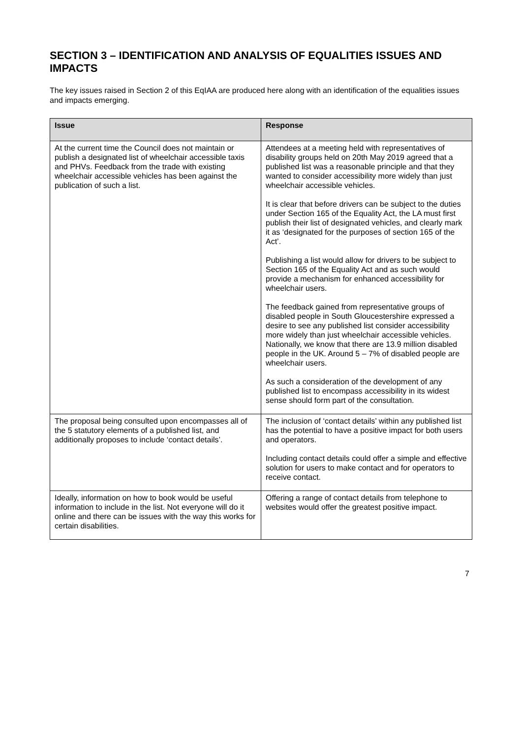SECTION 3 – IDENTIFICATION AND ANALYSIS OF EQUALITIES ISSUES AND IMPACTS
The key issues raised in Section 2 of this EqIAA are produced here along with an identification of the equalities issues and impacts emerging.
| Issue | Response |
| --- | --- |
| At the current time the Council does not maintain or publish a designated list of wheelchair accessible taxis and PHVs. Feedback from the trade with existing wheelchair accessible vehicles has been against the publication of such a list. | Attendees at a meeting held with representatives of disability groups held on 20th May 2019 agreed that a published list was a reasonable principle and that they wanted to consider accessibility more widely than just wheelchair accessible vehicles. It is clear that before drivers can be subject to the duties under Section 165 of the Equality Act, the LA must first publish their list of designated vehicles, and clearly mark it as ‘designated for the purposes of section 165 of the Act’. Publishing a list would allow for drivers to be subject to Section 165 of the Equality Act and as such would provide a mechanism for enhanced accessibility for wheelchair users. The feedback gained from representative groups of disabled people in South Gloucestershire expressed a desire to see any published list consider accessibility more widely than just wheelchair accessible vehicles. Nationally, we know that there are 13.9 million disabled people in the UK. Around 5 – 7% of disabled people are wheelchair users. As such a consideration of the development of any published list to encompass accessibility in its widest sense should form part of the consultation. |
| The proposal being consulted upon encompasses all of the 5 statutory elements of a published list, and additionally proposes to include ‘contact details’. | The inclusion of ‘contact details’ within any published list has the potential to have a positive impact for both users and operators. Including contact details could offer a simple and effective solution for users to make contact and for operators to receive contact. |
| Ideally, information on how to book would be useful information to include in the list. Not everyone will do it online and there can be issues with the way this works for certain disabilities. | Offering a range of contact details from telephone to websites would offer the greatest positive impact. |
7